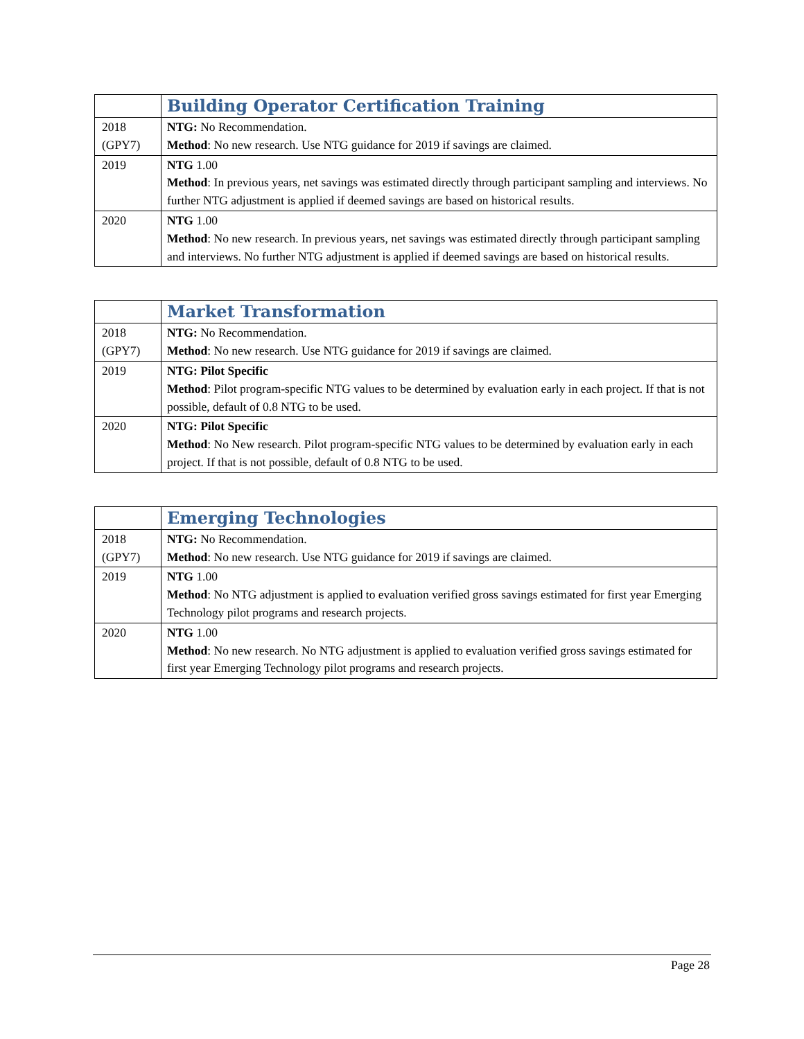| | Building Operator Certification Training |
| --- | --- |
| 2018 (GPY7) | NTG: No Recommendation. Method : No new research. Use NTG guidance for 2019 if savings are claimed. |
| 2019 | NTG 1.00 Method : In previous years, net savings was estimated directly through participant sampling and interviews. No further NTG adjustment is applied if deemed savings are based on historical results. |
| 2020 | NTG 1.00 Method : No new research. In previous years, net savings was estimated directly through participant sampling and interviews. No further NTG adjustment is applied if deemed savings are based on historical results. |
| | Market Transformation |
| --- | --- |
| 2018 (GPY7) | NTG: No Recommendation. Method : No new research. Use NTG guidance for 2019 if savings are claimed. |
| 2019 | NTG: Pilot Specific Method : Pilot program-specific NTG values to be determined by evaluation early in each project. If that is not possible, default of 0.8 NTG to be used. |
| 2020 | NTG: Pilot Specific Method : No New research. Pilot program-specific NTG values to be determined by evaluation early in each project. If that is not possible, default of 0.8 NTG to be used. |
| | Emerging Technologies |
| --- | --- |
| 2018 (GPY7) | NTG: No Recommendation. Method : No new research. Use NTG guidance for 2019 if savings are claimed. |
| 2019 | NTG 1.00 Method : No NTG adjustment is applied to evaluation verified gross savings estimated for first year Emerging Technology pilot programs and research projects. |
| 2020 | NTG 1.00 Method : No new research. No NTG adjustment is applied to evaluation verified gross savings estimated for first year Emerging Technology pilot programs and research projects. |
Page 28